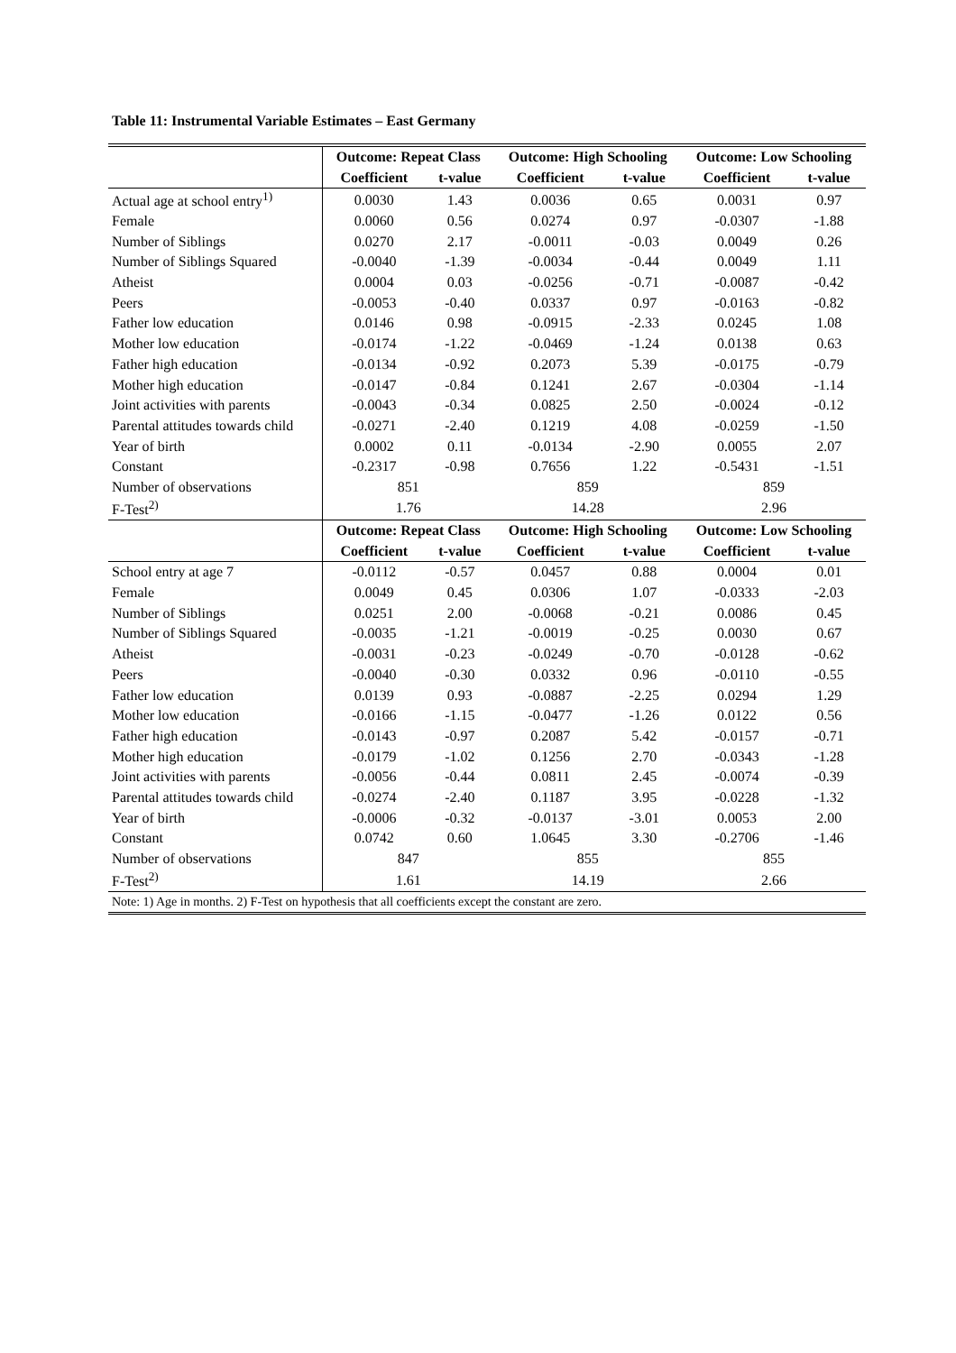Table 11: Instrumental Variable Estimates – East Germany
| | Outcome: Repeat Class | | Outcome: High Schooling | | Outcome: Low Schooling | |
| | Coefficient | t-value | Coefficient | t-value | Coefficient | t-value |
| Actual age at school entry<sup>1)</sup> | 0.0030 | 1.43 | 0.0036 | 0.65 | 0.0031 | 0.97 |
| Female | 0.0060 | 0.56 | 0.0274 | 0.97 | -0.0307 | -1.88 |
| Number of Siblings | 0.0270 | 2.17 | -0.0011 | -0.03 | 0.0049 | 0.26 |
| Number of Siblings Squared | -0.0040 | -1.39 | -0.0034 | -0.44 | 0.0049 | 1.11 |
| Atheist | 0.0004 | 0.03 | -0.0256 | -0.71 | -0.0087 | -0.42 |
| Peers | -0.0053 | -0.40 | 0.0337 | 0.97 | -0.0163 | -0.82 |
| Father low education | 0.0146 | 0.98 | -0.0915 | -2.33 | 0.0245 | 1.08 |
| Mother low education | -0.0174 | -1.22 | -0.0469 | -1.24 | 0.0138 | 0.63 |
| Father high education | -0.0134 | -0.92 | 0.2073 | 5.39 | -0.0175 | -0.79 |
| Mother high education | -0.0147 | -0.84 | 0.1241 | 2.67 | -0.0304 | -1.14 |
| Joint activities with parents | -0.0043 | -0.34 | 0.0825 | 2.50 | -0.0024 | -0.12 |
| Parental attitudes towards child | -0.0271 | -2.40 | 0.1219 | 4.08 | -0.0259 | -1.50 |
| Year of birth | 0.0002 | 0.11 | -0.0134 | -2.90 | 0.0055 | 2.07 |
| Constant | -0.2317 | -0.98 | 0.7656 | 1.22 | -0.5431 | -1.51 |
| Number of observations | 851 | | 859 | | 859 | |
| F-Test<sup>2)</sup> | 1.76 | | 14.28 | | 2.96 | |
| | Outcome: Repeat Class | | Outcome: High Schooling | | Outcome: Low Schooling | |
| | Coefficient | t-value | Coefficient | t-value | Coefficient | t-value |
| School entry at age 7 | -0.0112 | -0.57 | 0.0457 | 0.88 | 0.0004 | 0.01 |
| Female | 0.0049 | 0.45 | 0.0306 | 1.07 | -0.0333 | -2.03 |
| Number of Siblings | 0.0251 | 2.00 | -0.0068 | -0.21 | 0.0086 | 0.45 |
| Number of Siblings Squared | -0.0035 | -1.21 | -0.0019 | -0.25 | 0.0030 | 0.67 |
| Atheist | -0.0031 | -0.23 | -0.0249 | -0.70 | -0.0128 | -0.62 |
| Peers | -0.0040 | -0.30 | 0.0332 | 0.96 | -0.0110 | -0.55 |
| Father low education | 0.0139 | 0.93 | -0.0887 | -2.25 | 0.0294 | 1.29 |
| Mother low education | -0.0166 | -1.15 | -0.0477 | -1.26 | 0.0122 | 0.56 |
| Father high education | -0.0143 | -0.97 | 0.2087 | 5.42 | -0.0157 | -0.71 |
| Mother high education | -0.0179 | -1.02 | 0.1256 | 2.70 | -0.0343 | -1.28 |
| Joint activities with parents | -0.0056 | -0.44 | 0.0811 | 2.45 | -0.0074 | -0.39 |
| Parental attitudes towards child | -0.0274 | -2.40 | 0.1187 | 3.95 | -0.0228 | -1.32 |
| Year of birth | -0.0006 | -0.32 | -0.0137 | -3.01 | 0.0053 | 2.00 |
| Constant | 0.0742 | 0.60 | 1.0645 | 3.30 | -0.2706 | -1.46 |
| Number of observations | 847 | | 855 | | 855 | |
| F-Test<sup>2)</sup> | 1.61 | | 14.19 | | 2.66 | |
| Note: 1) Age in months. 2) F-Test on hypothesis that all coefficients except the constant are zero. | | | | | | |